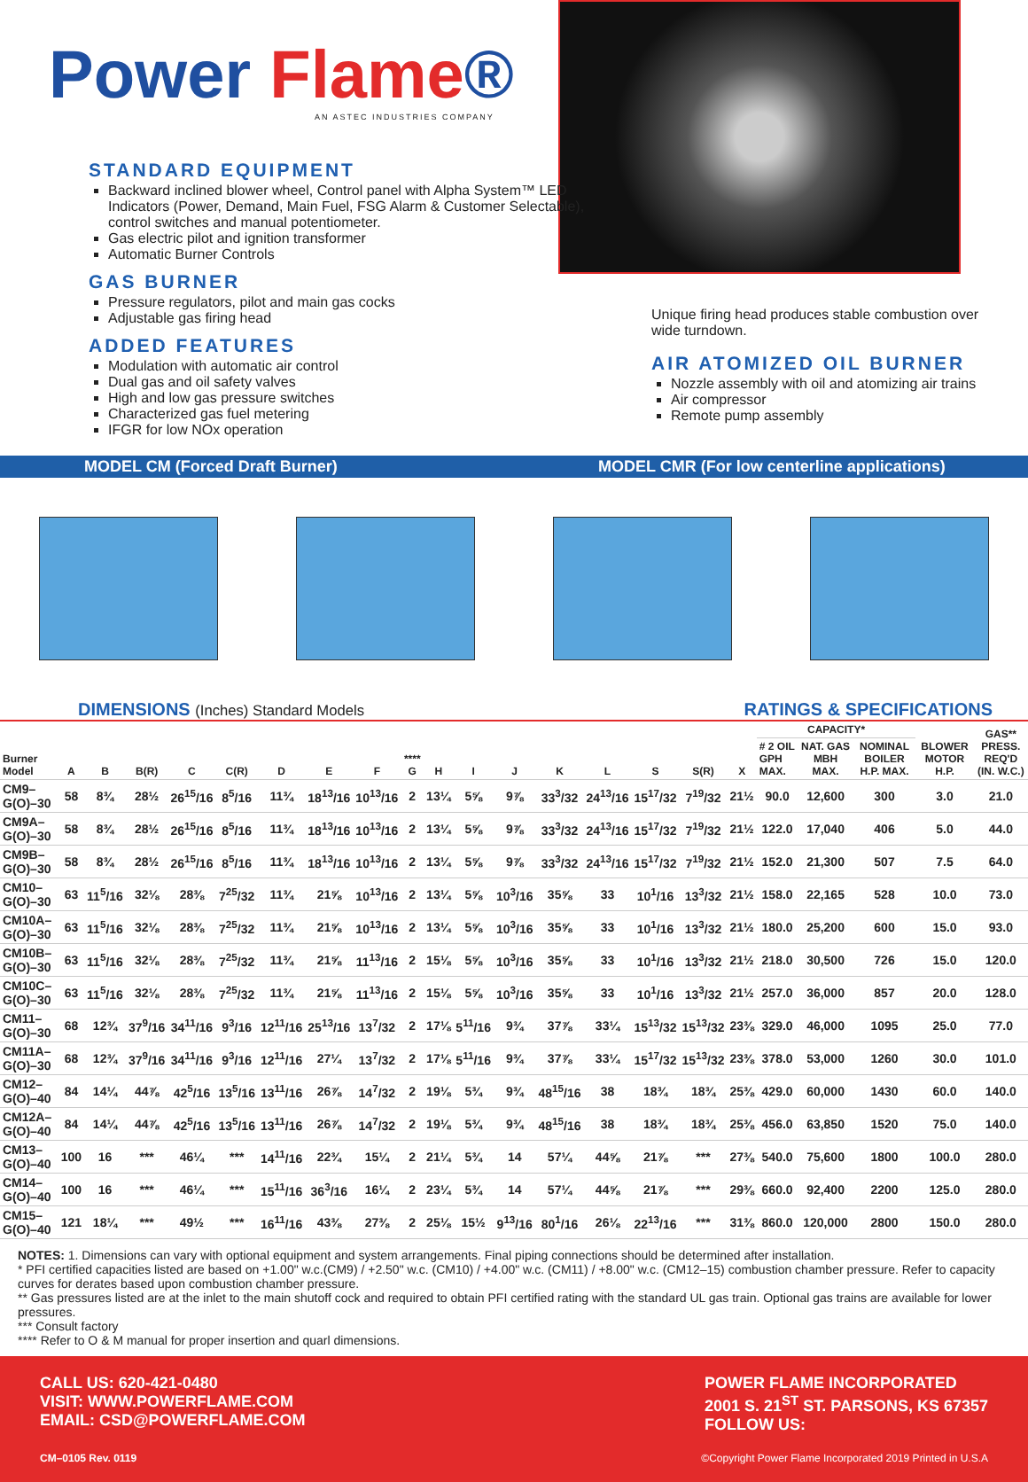Power Flame®
AN ASTEC INDUSTRIES COMPANY
STANDARD EQUIPMENT
Backward inclined blower wheel, Control panel with Alpha System™ LED Indicators (Power, Demand, Main Fuel, FSG Alarm & Customer Selectable), control switches and manual potentiometer.
Gas electric pilot and ignition transformer
Automatic Burner Controls
GAS BURNER
Pressure regulators, pilot and main gas cocks
Adjustable gas firing head
ADDED FEATURES
Modulation with automatic air control
Dual gas and oil safety valves
High and low gas pressure switches
Characterized gas fuel metering
IFGR for low NOx operation
Unique firing head produces stable combustion over
wide turndown.
AIR ATOMIZED OIL BURNER
Nozzle assembly with oil and atomizing air trains
Air compressor
Remote pump assembly
MODEL CM (Forced Draft Burner) MODEL CMR (For low centerline applications)
DIMENSIONS (Inches) Standard Models RATINGS & SPECIFICATIONS
| Burner Model | A | B | B(R) | C | C(R) | D | E | F | **** G | H | I | J | K | L | S | S(R) | X | CAPACITY* | | | BLOWER MOTOR H.P. | GAS** PRESS. REQ'D (IN. W.C.) |
| --- | --- | --- | --- | --- | --- | --- | --- | --- | --- | --- | --- | --- | --- | --- | --- | --- | --- | --- | --- | --- | --- | --- |
| | | | | | | | | | | | | | | | | | | # 2 OIL GPH MAX. | NAT. GAS MBH MAX. | NOMINAL BOILER H.P. MAX. | | |
| CM9–G(O)–30 | 58 | 8¾ | 28½ | 26<sup>15</sup>/16 | 8<sup>5</sup>/16 | 11¾ | 18<sup>13</sup>/16 | 10<sup>13</sup>/16 | 2 | 13¼ | 5⅝ | 9⅞ | 33<sup>3</sup>/32 | 24<sup>13</sup>/16 | 15<sup>17</sup>/32 | 7<sup>19</sup>/32 | 21½ | 90.0 | 12,600 | 300 | 3.0 | 21.0 |
| CM9A–G(O)–30 | 58 | 8¾ | 28½ | 26<sup>15</sup>/16 | 8<sup>5</sup>/16 | 11¾ | 18<sup>13</sup>/16 | 10<sup>13</sup>/16 | 2 | 13¼ | 5⅝ | 9⅞ | 33<sup>3</sup>/32 | 24<sup>13</sup>/16 | 15<sup>17</sup>/32 | 7<sup>19</sup>/32 | 21½ | 122.0 | 17,040 | 406 | 5.0 | 44.0 |
| CM9B–G(O)–30 | 58 | 8¾ | 28½ | 26<sup>15</sup>/16 | 8<sup>5</sup>/16 | 11¾ | 18<sup>13</sup>/16 | 10<sup>13</sup>/16 | 2 | 13¼ | 5⅝ | 9⅞ | 33<sup>3</sup>/32 | 24<sup>13</sup>/16 | 15<sup>17</sup>/32 | 7<sup>19</sup>/32 | 21½ | 152.0 | 21,300 | 507 | 7.5 | 64.0 |
| CM10–G(O)–30 | 63 | 11<sup>5</sup>/16 | 32⅛ | 28⅜ | 7<sup>25</sup>/32 | 11¾ | 21⅝ | 10<sup>13</sup>/16 | 2 | 13¼ | 5⅝ | 10<sup>3</sup>/16 | 35⅝ | 33 | 10<sup>1</sup>/16 | 13<sup>3</sup>/32 | 21½ | 158.0 | 22,165 | 528 | 10.0 | 73.0 |
| CM10A–G(O)–30 | 63 | 11<sup>5</sup>/16 | 32⅛ | 28⅜ | 7<sup>25</sup>/32 | 11¾ | 21⅝ | 10<sup>13</sup>/16 | 2 | 13¼ | 5⅝ | 10<sup>3</sup>/16 | 35⅝ | 33 | 10<sup>1</sup>/16 | 13<sup>3</sup>/32 | 21½ | 180.0 | 25,200 | 600 | 15.0 | 93.0 |
| CM10B–G(O)–30 | 63 | 11<sup>5</sup>/16 | 32⅛ | 28⅜ | 7<sup>25</sup>/32 | 11¾ | 21⅝ | 11<sup>13</sup>/16 | 2 | 15⅛ | 5⅝ | 10<sup>3</sup>/16 | 35⅝ | 33 | 10<sup>1</sup>/16 | 13<sup>3</sup>/32 | 21½ | 218.0 | 30,500 | 726 | 15.0 | 120.0 |
| CM10C–G(O)–30 | 63 | 11<sup>5</sup>/16 | 32⅛ | 28⅜ | 7<sup>25</sup>/32 | 11¾ | 21⅝ | 11<sup>13</sup>/16 | 2 | 15⅛ | 5⅝ | 10<sup>3</sup>/16 | 35⅝ | 33 | 10<sup>1</sup>/16 | 13<sup>3</sup>/32 | 21½ | 257.0 | 36,000 | 857 | 20.0 | 128.0 |
| CM11–G(O)–30 | 68 | 12¾ | 37<sup>9</sup>/16 | 34<sup>11</sup>/16 | 9<sup>3</sup>/16 | 12<sup>11</sup>/16 | 25<sup>13</sup>/16 | 13<sup>7</sup>/32 | 2 | 17⅛ | 5<sup>11</sup>/16 | 9¾ | 37⅞ | 33¼ | 15<sup>13</sup>/32 | 15<sup>13</sup>/32 | 23⅜ | 329.0 | 46,000 | 1095 | 25.0 | 77.0 |
| CM11A–G(O)–30 | 68 | 12¾ | 37<sup>9</sup>/16 | 34<sup>11</sup>/16 | 9<sup>3</sup>/16 | 12<sup>11</sup>/16 | 27¼ | 13<sup>7</sup>/32 | 2 | 17⅛ | 5<sup>11</sup>/16 | 9¾ | 37⅞ | 33¼ | 15<sup>17</sup>/32 | 15<sup>13</sup>/32 | 23⅜ | 378.0 | 53,000 | 1260 | 30.0 | 101.0 |
| CM12–G(O)–40 | 84 | 14¼ | 44⅞ | 42<sup>5</sup>/16 | 13<sup>5</sup>/16 | 13<sup>11</sup>/16 | 26⅞ | 14<sup>7</sup>/32 | 2 | 19⅛ | 5¾ | 9¾ | 48<sup>15</sup>/16 | 38 | 18¾ | 18¾ | 25⅜ | 429.0 | 60,000 | 1430 | 60.0 | 140.0 |
| CM12A–G(O)–40 | 84 | 14¼ | 44⅞ | 42<sup>5</sup>/16 | 13<sup>5</sup>/16 | 13<sup>11</sup>/16 | 26⅞ | 14<sup>7</sup>/32 | 2 | 19⅛ | 5¾ | 9¾ | 48<sup>15</sup>/16 | 38 | 18¾ | 18¾ | 25⅜ | 456.0 | 63,850 | 1520 | 75.0 | 140.0 |
| CM13–G(O)–40 | 100 | 16 | *** | 46¼ | *** | 14<sup>11</sup>/16 | 22¾ | 15¼ | 2 | 21¼ | 5¾ | 14 | 57¼ | 44⅝ | 21⅞ | *** | 27⅜ | 540.0 | 75,600 | 1800 | 100.0 | 280.0 |
| CM14–G(O)–40 | 100 | 16 | *** | 46¼ | *** | 15<sup>11</sup>/16 | 36<sup>3</sup>/16 | 16¼ | 2 | 23¼ | 5¾ | 14 | 57¼ | 44⅝ | 21⅞ | *** | 29⅜ | 660.0 | 92,400 | 2200 | 125.0 | 280.0 |
| CM15–G(O)–40 | 121 | 18¼ | *** | 49½ | *** | 16<sup>11</sup>/16 | 43⅜ | 27⅜ | 2 | 25⅛ | 15½ | 9<sup>13</sup>/16 | 80<sup>1</sup>/16 | 26⅛ | 22<sup>13</sup>/16 | *** | 31⅜ | 860.0 | 120,000 | 2800 | 150.0 | 280.0 |
NOTES: 1. Dimensions can vary with optional equipment and system arrangements. Final piping connections should be determined after installation.
* PFI certified capacities listed are based on +1.00" w.c.(CM9) / +2.50" w.c. (CM10) / +4.00" w.c. (CM11) / +8.00" w.c. (CM12–15) combustion chamber pressure. Refer to capacity curves for derates based upon combustion chamber pressure.
** Gas pressures listed are at the inlet to the main shutoff cock and required to obtain PFI certified rating with the standard UL gas train. Optional gas trains are available for lower pressures.
*** Consult factory
**** Refer to O & M manual for proper insertion and quarl dimensions.
CALL US: 620-421-0480
VISIT: WWW.POWERFLAME.COM
EMAIL: CSD@POWERFLAME.COM
POWER FLAME INCORPORATED
2001 S. 21<sup>ST</sup> ST. PARSONS, KS 67357
FOLLOW US:
CM–0105 Rev. 0119 ©Copyright Power Flame Incorporated 2019 Printed in U.S.A